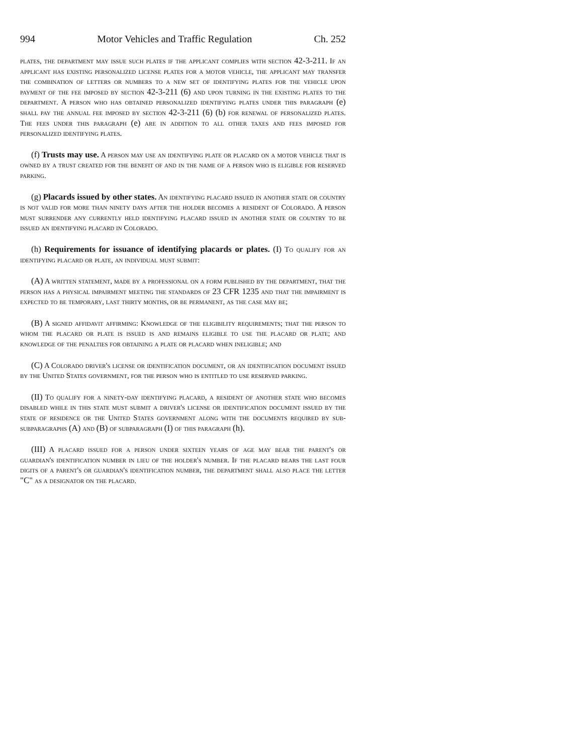994 Motor Vehicles and Traffic Regulation Ch. 252
plates, the department may issue such plates if the applicant complies with section 42-3-211. If an applicant has existing personalized license plates for a motor vehicle, the applicant may transfer the combination of letters or numbers to a new set of identifying plates for the vehicle upon payment of the fee imposed by section 42-3-211 (6) and upon turning in the existing plates to the department. A person who has obtained personalized identifying plates under this paragraph (e) shall pay the annual fee imposed by section 42-3-211 (6) (b) for renewal of personalized plates. The fees under this paragraph (e) are in addition to all other taxes and fees imposed for personalized identifying plates.
(f) Trusts may use. A person may use an identifying plate or placard on a motor vehicle that is owned by a trust created for the benefit of and in the name of a person who is eligible for reserved parking.
(g) Placards issued by other states. An identifying placard issued in another state or country is not valid for more than ninety days after the holder becomes a resident of Colorado. A person must surrender any currently held identifying placard issued in another state or country to be issued an identifying placard in Colorado.
(h) Requirements for issuance of identifying placards or plates. (I) To qualify for an identifying placard or plate, an individual must submit:
(A) A written statement, made by a professional on a form published by the department, that the person has a physical impairment meeting the standards of 23 CFR 1235 and that the impairment is expected to be temporary, last thirty months, or be permanent, as the case may be;
(B) A signed affidavit affirming: Knowledge of the eligibility requirements; that the person to whom the placard or plate is issued is and remains eligible to use the placard or plate; and knowledge of the penalties for obtaining a plate or placard when ineligible; and
(C) A Colorado driver's license or identification document, or an identification document issued by the United States government, for the person who is entitled to use reserved parking.
(II) To qualify for a ninety-day identifying placard, a resident of another state who becomes disabled while in this state must submit a driver's license or identification document issued by the state of residence or the United States government along with the documents required by sub-subparagraphs (A) and (B) of subparagraph (I) of this paragraph (h).
(III) A placard issued for a person under sixteen years of age may bear the parent's or guardian's identification number in lieu of the holder's number. If the placard bears the last four digits of a parent's or guardian's identification number, the department shall also place the letter "C" as a designator on the placard.